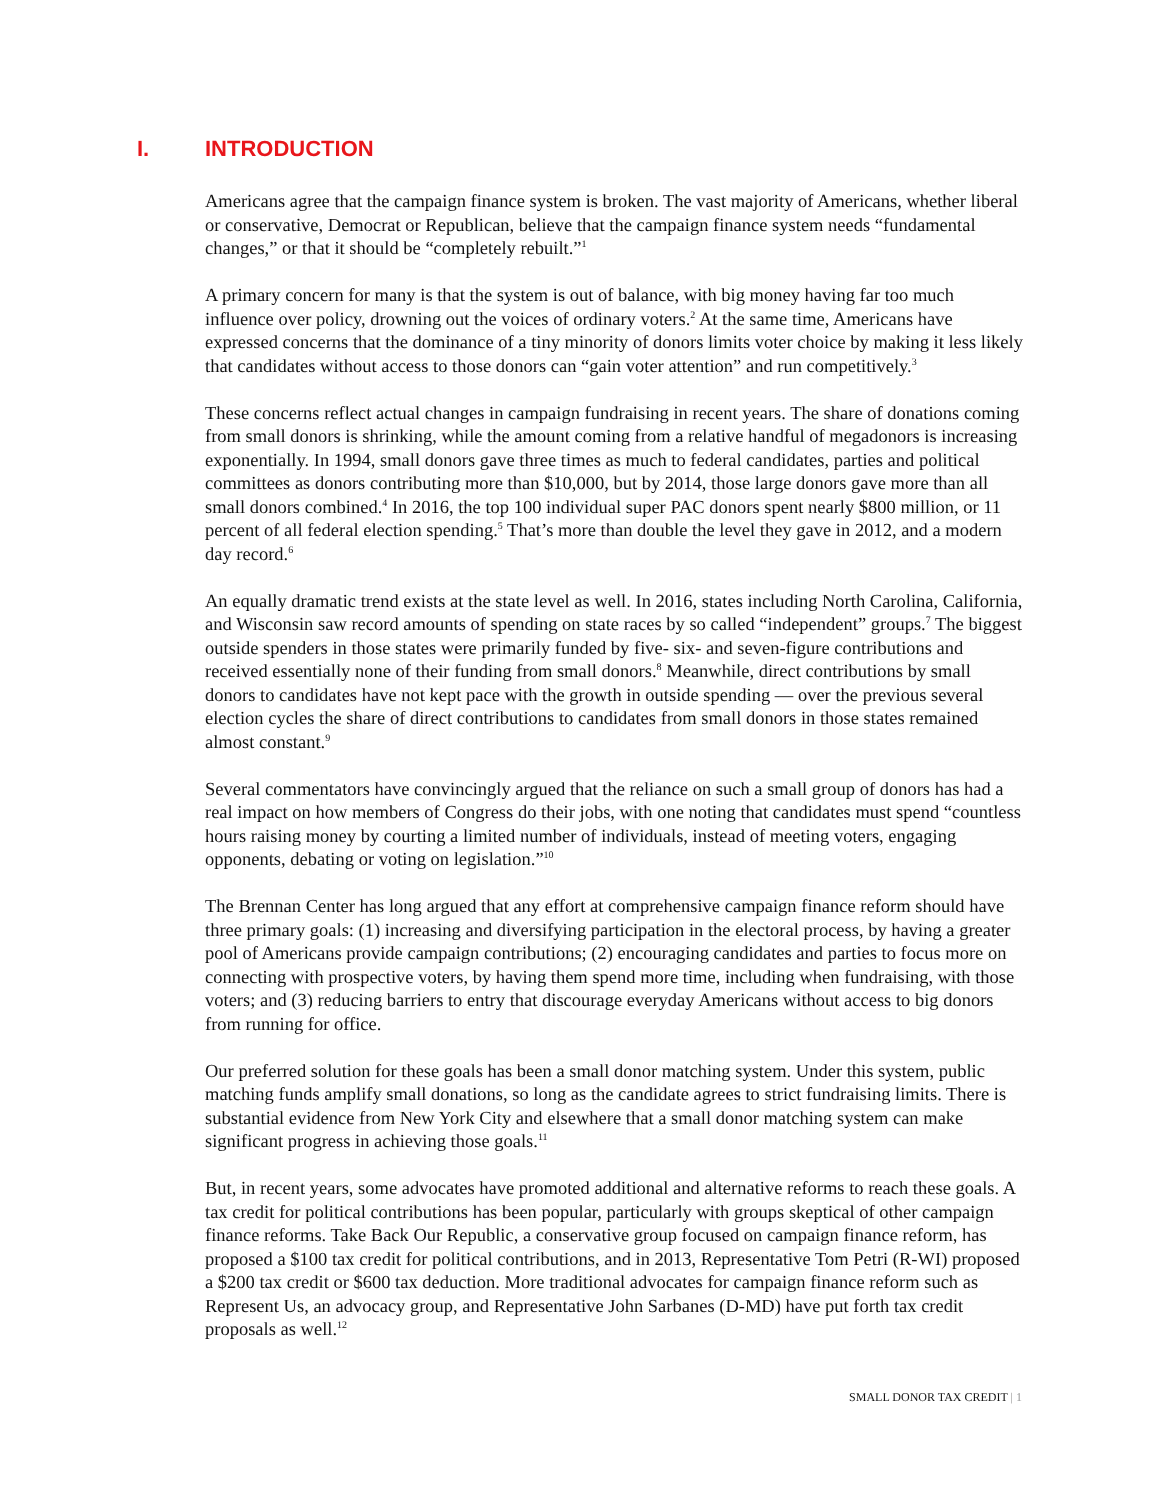I. INTRODUCTION
Americans agree that the campaign finance system is broken. The vast majority of Americans, whether liberal or conservative, Democrat or Republican, believe that the campaign finance system needs “fundamental changes,” or that it should be “completely rebuilt.”<sup>1</sup>
A primary concern for many is that the system is out of balance, with big money having far too much influence over policy, drowning out the voices of ordinary voters.<sup>2</sup> At the same time, Americans have expressed concerns that the dominance of a tiny minority of donors limits voter choice by making it less likely that candidates without access to those donors can “gain voter attention” and run competitively.<sup>3</sup>
These concerns reflect actual changes in campaign fundraising in recent years. The share of donations coming from small donors is shrinking, while the amount coming from a relative handful of megadonors is increasing exponentially. In 1994, small donors gave three times as much to federal candidates, parties and political committees as donors contributing more than $10,000, but by 2014, those large donors gave more than all small donors combined.<sup>4</sup> In 2016, the top 100 individual super PAC donors spent nearly $800 million, or 11 percent of all federal election spending.<sup>5</sup> That’s more than double the level they gave in 2012, and a modern day record.<sup>6</sup>
An equally dramatic trend exists at the state level as well. In 2016, states including North Carolina, California, and Wisconsin saw record amounts of spending on state races by so called “independent” groups.<sup>7</sup> The biggest outside spenders in those states were primarily funded by five- six- and seven-figure contributions and received essentially none of their funding from small donors.<sup>8</sup> Meanwhile, direct contributions by small donors to candidates have not kept pace with the growth in outside spending — over the previous several election cycles the share of direct contributions to candidates from small donors in those states remained almost constant.<sup>9</sup>
Several commentators have convincingly argued that the reliance on such a small group of donors has had a real impact on how members of Congress do their jobs, with one noting that candidates must spend “countless hours raising money by courting a limited number of individuals, instead of meeting voters, engaging opponents, debating or voting on legislation.”<sup>10</sup>
The Brennan Center has long argued that any effort at comprehensive campaign finance reform should have three primary goals: (1) increasing and diversifying participation in the electoral process, by having a greater pool of Americans provide campaign contributions; (2) encouraging candidates and parties to focus more on connecting with prospective voters, by having them spend more time, including when fundraising, with those voters; and (3) reducing barriers to entry that discourage everyday Americans without access to big donors from running for office.
Our preferred solution for these goals has been a small donor matching system. Under this system, public matching funds amplify small donations, so long as the candidate agrees to strict fundraising limits. There is substantial evidence from New York City and elsewhere that a small donor matching system can make significant progress in achieving those goals.<sup>11</sup>
But, in recent years, some advocates have promoted additional and alternative reforms to reach these goals. A tax credit for political contributions has been popular, particularly with groups skeptical of other campaign finance reforms. Take Back Our Republic, a conservative group focused on campaign finance reform, has proposed a $100 tax credit for political contributions, and in 2013, Representative Tom Petri (R-WI) proposed a $200 tax credit or $600 tax deduction. More traditional advocates for campaign finance reform such as Represent Us, an advocacy group, and Representative John Sarbanes (D-MD) have put forth tax credit proposals as well.<sup>12</sup>
SMALL DONOR TAX CREDIT | 1